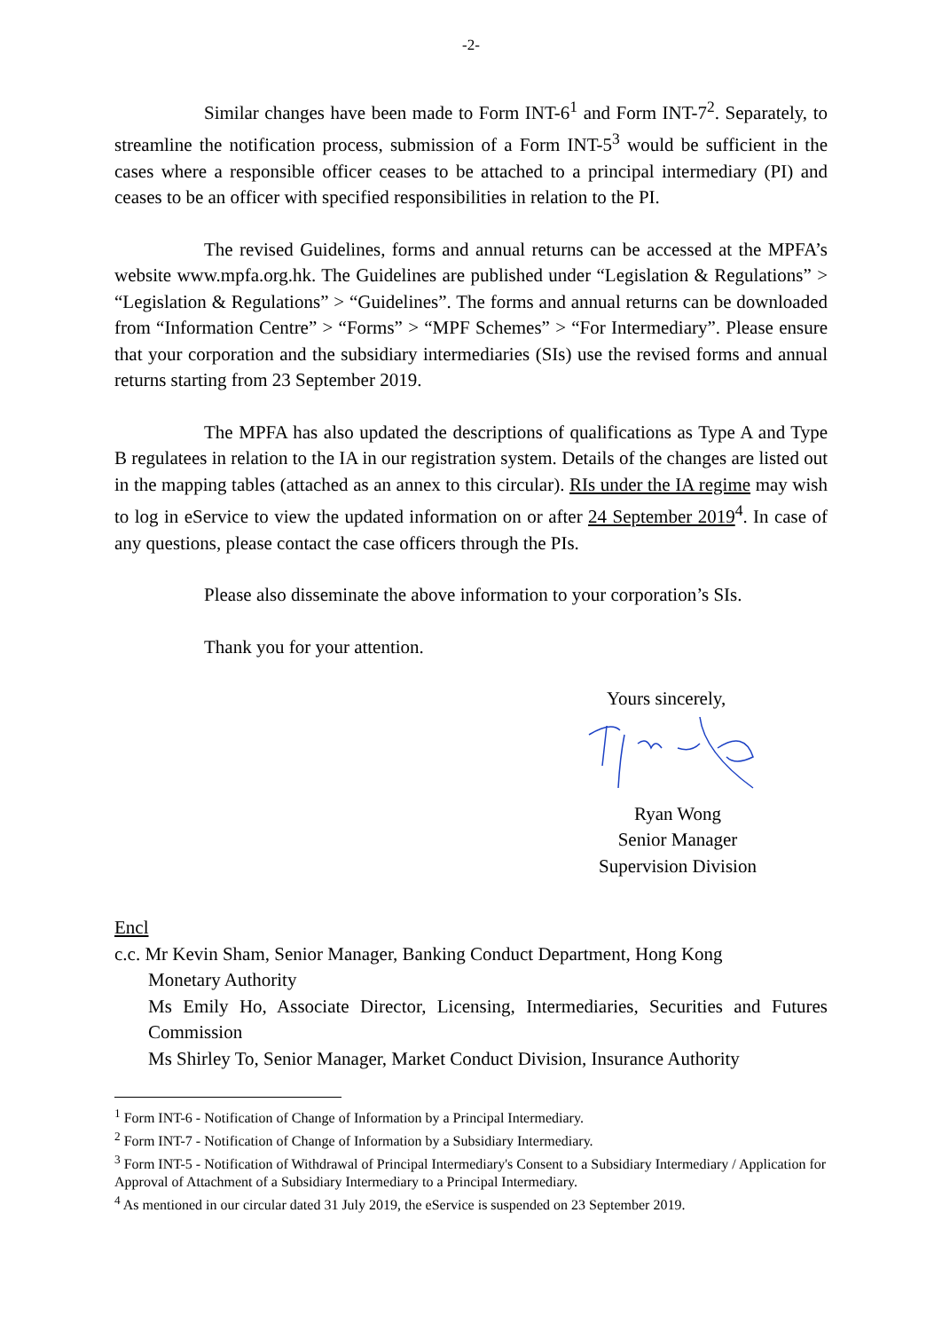-2-
Similar changes have been made to Form INT-6<sup>1</sup> and Form INT-7<sup>2</sup>. Separately, to streamline the notification process, submission of a Form INT-5<sup>3</sup> would be sufficient in the cases where a responsible officer ceases to be attached to a principal intermediary (PI) and ceases to be an officer with specified responsibilities in relation to the PI.
The revised Guidelines, forms and annual returns can be accessed at the MPFA’s website www.mpfa.org.hk. The Guidelines are published under “Legislation & Regulations” > “Legislation & Regulations” > “Guidelines”. The forms and annual returns can be downloaded from “Information Centre” > “Forms” > “MPF Schemes” > “For Intermediary”. Please ensure that your corporation and the subsidiary intermediaries (SIs) use the revised forms and annual returns starting from 23 September 2019.
The MPFA has also updated the descriptions of qualifications as Type A and Type B regulatees in relation to the IA in our registration system. Details of the changes are listed out in the mapping tables (attached as an annex to this circular). RIs under the IA regime may wish to log in eService to view the updated information on or after 24 September 2019<sup>4</sup>. In case of any questions, please contact the case officers through the PIs.
Please also disseminate the above information to your corporation’s SIs.
Thank you for your attention.
Yours sincerely,
Ryan Wong
Senior Manager
Supervision Division
Encl
c.c. Mr Kevin Sham, Senior Manager, Banking Conduct Department, Hong Kong
Monetary Authority
Ms Emily Ho, Associate Director, Licensing, Intermediaries, Securities and Futures Commission
Ms Shirley To, Senior Manager, Market Conduct Division, Insurance Authority
<sup>1</sup> Form INT-6 - Notification of Change of Information by a Principal Intermediary.
<sup>2</sup> Form INT-7 - Notification of Change of Information by a Subsidiary Intermediary.
<sup>3</sup> Form INT-5 - Notification of Withdrawal of Principal Intermediary's Consent to a Subsidiary Intermediary / Application for Approval of Attachment of a Subsidiary Intermediary to a Principal Intermediary.
<sup>4</sup> As mentioned in our circular dated 31 July 2019, the eService is suspended on 23 September 2019.